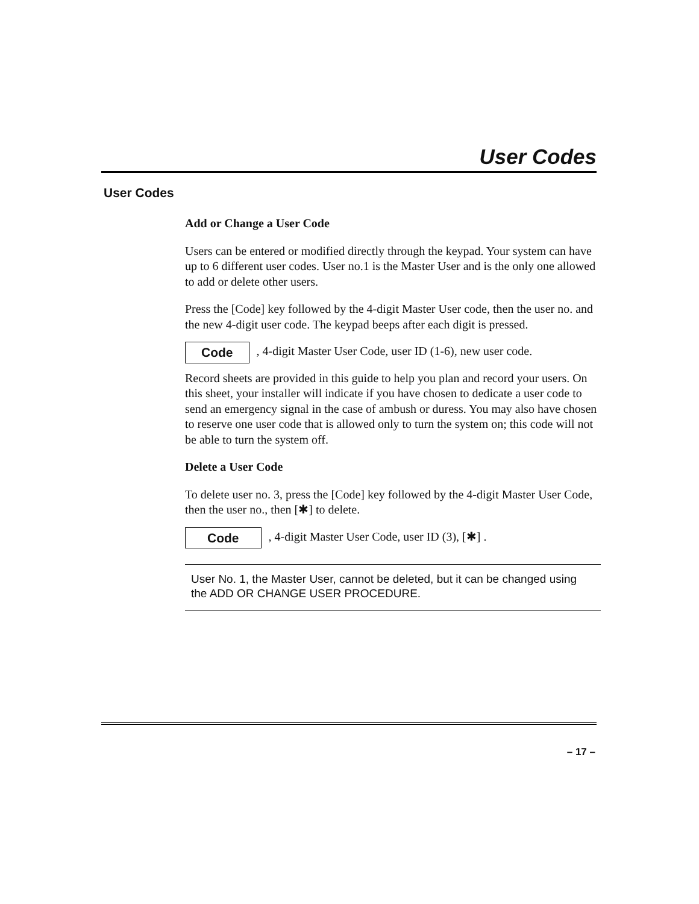User Codes
User Codes
Add or Change a User Code
Users can be entered or modified directly through the keypad. Your system can have up to 6 different user codes. User no.1 is the Master User and is the only one allowed to add or delete other users.
Press the [Code] key followed by the 4-digit Master User code, then the user no. and the new 4-digit user code. The keypad beeps after each digit is pressed.
Code, 4-digit Master User Code, user ID (1-6), new user code.
Record sheets are provided in this guide to help you plan and record your users. On this sheet, your installer will indicate if you have chosen to dedicate a user code to send an emergency signal in the case of ambush or duress. You may also have chosen to reserve one user code that is allowed only to turn the system on; this code will not be able to turn the system off.
Delete a User Code
To delete user no. 3, press the [Code] key followed by the 4-digit Master User Code, then the user no., then [✱] to delete.
Code, 4-digit Master User Code, user ID (3), [✱] .
User No. 1, the Master User, cannot be deleted, but it can be changed using the ADD OR CHANGE USER PROCEDURE.
– 17 –